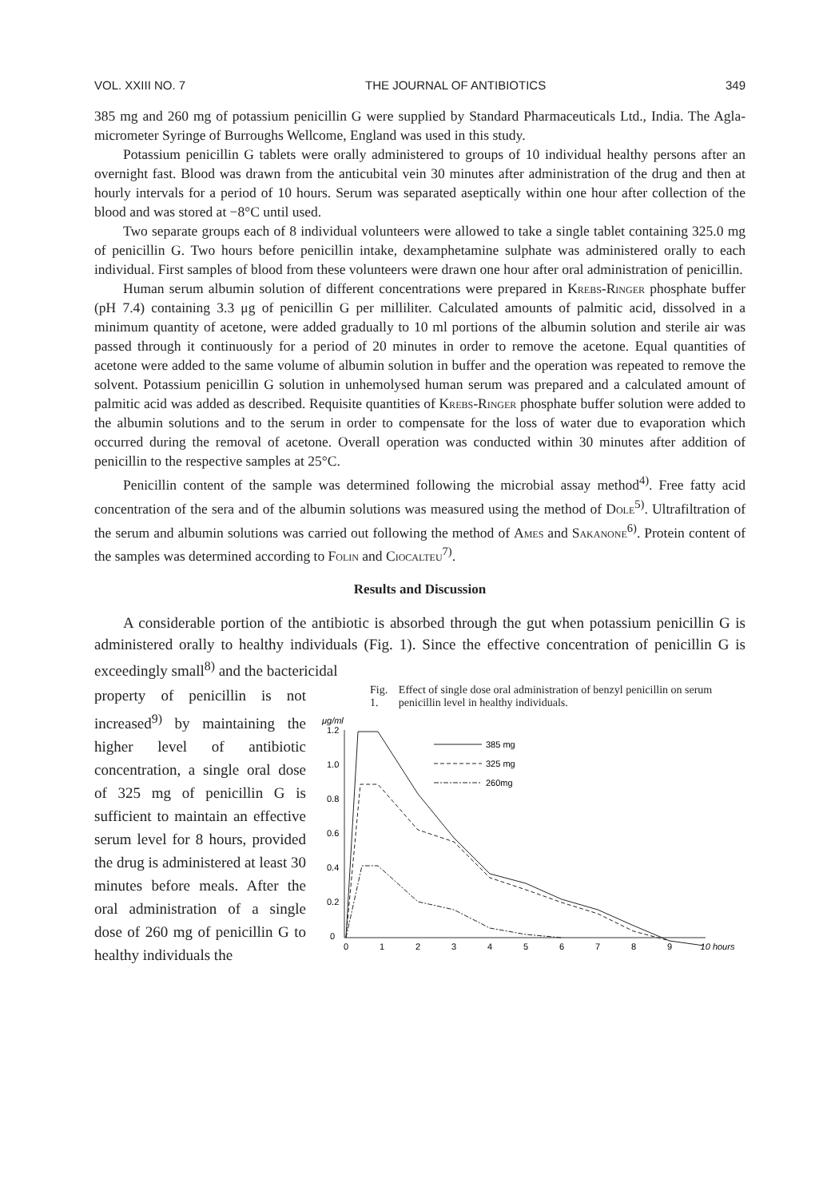VOL. XXIII NO. 7 THE JOURNAL OF ANTIBIOTICS 349
385 mg and 260 mg of potassium penicillin G were supplied by Standard Pharmaceuticals Ltd., India. The Agla-micrometer Syringe of Burroughs Wellcome, England was used in this study.
Potassium penicillin G tablets were orally administered to groups of 10 individual healthy persons after an overnight fast. Blood was drawn from the anticubital vein 30 minutes after administration of the drug and then at hourly intervals for a period of 10 hours. Serum was separated aseptically within one hour after collection of the blood and was stored at −8°C until used.
Two separate groups each of 8 individual volunteers were allowed to take a single tablet containing 325.0 mg of penicillin G. Two hours before penicillin intake, dexamphetamine sulphate was administered orally to each individual. First samples of blood from these volunteers were drawn one hour after oral administration of penicillin.
Human serum albumin solution of different concentrations were prepared in Krebs-Ringer phosphate buffer (pH 7.4) containing 3.3 μg of penicillin G per milliliter. Calculated amounts of palmitic acid, dissolved in a minimum quantity of acetone, were added gradually to 10 ml portions of the albumin solution and sterile air was passed through it continuously for a period of 20 minutes in order to remove the acetone. Equal quantities of acetone were added to the same volume of albumin solution in buffer and the operation was repeated to remove the solvent. Potassium penicillin G solution in unhemolysed human serum was prepared and a calculated amount of palmitic acid was added as described. Requisite quantities of Krebs-Ringer phosphate buffer solution were added to the albumin solutions and to the serum in order to compensate for the loss of water due to evaporation which occurred during the removal of acetone. Overall operation was conducted within 30 minutes after addition of penicillin to the respective samples at 25°C.
Penicillin content of the sample was determined following the microbial assay method<sup>4)</sup>. Free fatty acid concentration of the sera and of the albumin solutions was measured using the method of Dole<sup>5)</sup>. Ultrafiltration of the serum and albumin solutions was carried out following the method of Ames and Sakanone<sup>6)</sup>. Protein content of the samples was determined according to Folin and Ciocalteu<sup>7)</sup>.
Results and Discussion
A considerable portion of the antibiotic is absorbed through the gut when potassium penicillin G is administered orally to healthy individuals (Fig. 1). Since the effective concentration of penicillin G is exceedingly small<sup>8)</sup> and the bactericidal
property of penicillin is not increased<sup>9)</sup> by maintaining the higher level of antibiotic concentration, a single oral dose of 325 mg of penicillin G is sufficient to maintain an effective serum level for 8 hours, provided the drug is administered at least 30 minutes before meals. After the oral administration of a single dose of 260 mg of penicillin G to healthy individuals the
Fig. 1. Effect of single dose oral administration of benzyl penicillin on serum penicillin level in healthy individuals.
μg/ml
1.2
1.0
0.8
0.6
0.4
0.2
0
0
1
2
3
4
5
6
7
8
9
10 hours
385 mg
325 mg
260mg